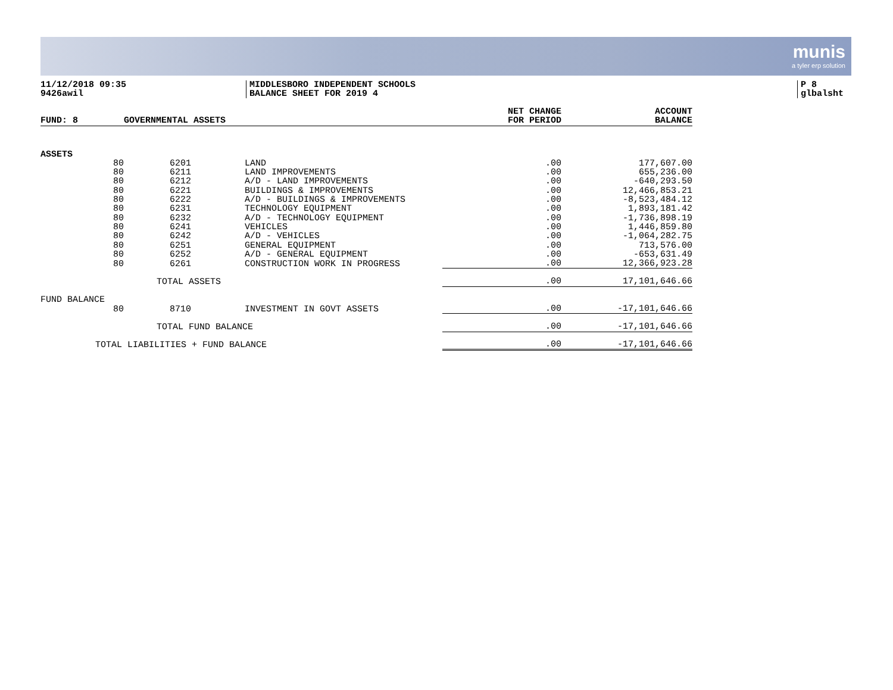munis
a tyler erp solution
11/12/2018 09:35
9426awil
MIDDLESBORO INDEPENDENT SCHOOLS
BALANCE SHEET FOR 2019 4
P 8
glbalsht
| FUND: 8 | GOVERNMENTAL ASSETS | | | NET CHANGE FOR PERIOD | ACCOUNT BALANCE |
| --- | --- | --- | --- | --- | --- |
| ASSETS | | | | | |
| 80 | 6201 | | LAND | .00 | 177,607.00 |
| 80 | 6211 | | LAND IMPROVEMENTS | .00 | 655,236.00 |
| 80 | 6212 | | A/D - LAND IMPROVEMENTS | .00 | -640,293.50 |
| 80 | 6221 | | BUILDINGS & IMPROVEMENTS | .00 | 12,466,853.21 |
| 80 | 6222 | | A/D - BUILDINGS & IMPROVEMENTS | .00 | -8,523,484.12 |
| 80 | 6231 | | TECHNOLOGY EQUIPMENT | .00 | 1,893,181.42 |
| 80 | 6232 | | A/D - TECHNOLOGY EQUIPMENT | .00 | -1,736,898.19 |
| 80 | 6241 | | VEHICLES | .00 | 1,446,859.80 |
| 80 | 6242 | | A/D - VEHICLES | .00 | -1,064,282.75 |
| 80 | 6251 | | GENERAL EQUIPMENT | .00 | 713,576.00 |
| 80 | 6252 | | A/D - GENERAL EQUIPMENT | .00 | -653,631.49 |
| 80 | 6261 | | CONSTRUCTION WORK IN PROGRESS | .00 | 12,366,923.28 |
| TOTAL ASSETS | | | | .00 | 17,101,646.66 |
| FUND BALANCE | | | | | |
| 80 | 8710 | | INVESTMENT IN GOVT ASSETS | .00 | -17,101,646.66 |
| TOTAL FUND BALANCE | | | | .00 | -17,101,646.66 |
| TOTAL LIABILITIES + FUND BALANCE | | | | .00 | -17,101,646.66 |